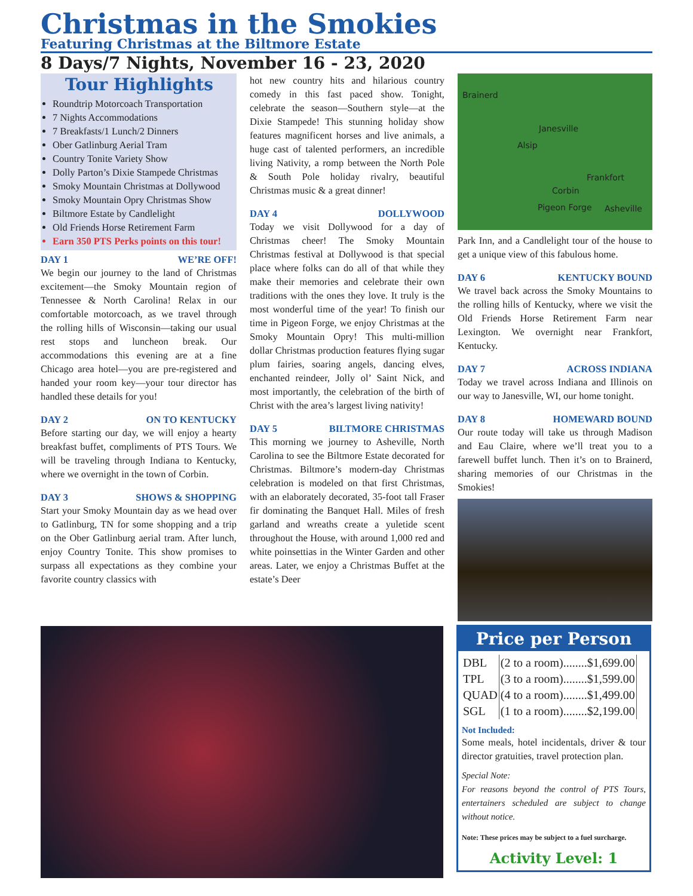Christmas in the Smokies
Featuring Christmas at the Biltmore Estate
8 Days/7 Nights, November 16 - 23, 2020
Tour Highlights
Roundtrip Motorcoach Transportation
7 Nights Accommodations
7 Breakfasts/1 Lunch/2 Dinners
Ober Gatlinburg Aerial Tram
Country Tonite Variety Show
Dolly Parton’s Dixie Stampede Christmas
Smoky Mountain Christmas at Dollywood
Smoky Mountain Opry Christmas Show
Biltmore Estate by Candlelight
Old Friends Horse Retirement Farm
Earn 350 PTS Perks points on this tour!
DAY 1 WE’RE OFF!
We begin our journey to the land of Christmas excitement—the Smoky Mountain region of Tennessee & North Carolina! Relax in our comfortable motorcoach, as we travel through the rolling hills of Wisconsin—taking our usual rest stops and luncheon break. Our accommodations this evening are at a fine Chicago area hotel—you are pre-registered and handed your room key—your tour director has handled these details for you!
DAY 2 ON TO KENTUCKY
Before starting our day, we will enjoy a hearty breakfast buffet, compliments of PTS Tours. We will be traveling through Indiana to Kentucky, where we overnight in the town of Corbin.
DAY 3 SHOWS & SHOPPING
Start your Smoky Mountain day as we head over to Gatlinburg, TN for some shopping and a trip on the Ober Gatlinburg aerial tram. After lunch, enjoy Country Tonite. This show promises to surpass all expectations as they combine your favorite country classics with
hot new country hits and hilarious country comedy in this fast paced show. Tonight, celebrate the season—Southern style—at the Dixie Stampede! This stunning holiday show features magnificent horses and live animals, a huge cast of talented performers, an incredible living Nativity, a romp between the North Pole & South Pole holiday rivalry, beautiful Christmas music & a great dinner!
DAY 4 DOLLYWOOD
Today we visit Dollywood for a day of Christmas cheer! The Smoky Mountain Christmas festival at Dollywood is that special place where folks can do all of that while they make their memories and celebrate their own traditions with the ones they love. It truly is the most wonderful time of the year! To finish our time in Pigeon Forge, we enjoy Christmas at the Smoky Mountain Opry! This multi-million dollar Christmas production features flying sugar plum fairies, soaring angels, dancing elves, enchanted reindeer, Jolly ol’ Saint Nick, and most importantly, the celebration of the birth of Christ with the area’s largest living nativity!
DAY 5 BILTMORE CHRISTMAS
This morning we journey to Asheville, North Carolina to see the Biltmore Estate decorated for Christmas. Biltmore’s modern-day Christmas celebration is modeled on that first Christmas, with an elaborately decorated, 35-foot tall Fraser fir dominating the Banquet Hall. Miles of fresh garland and wreaths create a yuletide scent throughout the House, with around 1,000 red and white poinsettias in the Winter Garden and other areas. Later, we enjoy a Christmas Buffet at the estate’s Deer
Brainerd
Janesville
Alsip
Frankfort
Corbin
Pigeon Forge Asheville
Park Inn, and a Candlelight tour of the house to get a unique view of this fabulous home.
DAY 6 KENTUCKY BOUND
We travel back across the Smoky Mountains to the rolling hills of Kentucky, where we visit the Old Friends Horse Retirement Farm near Lexington. We overnight near Frankfort, Kentucky.
DAY 7 ACROSS INDIANA
Today we travel across Indiana and Illinois on our way to Janesville, WI, our home tonight.
DAY 8 HOMEWARD BOUND
Our route today will take us through Madison and Eau Claire, where we’ll treat you to a farewell buffet lunch. Then it’s on to Brainerd, sharing memories of our Christmas in the Smokies!
Price per Person
| DBL | (2 to a room)........$1,699.00 |
| TPL | (3 to a room)........$1,599.00 |
| QUAD | (4 to a room)........$1,499.00 |
| SGL | (1 to a room)........$2,199.00 |
Not Included:
Some meals, hotel incidentals, driver & tour director gratuities, travel protection plan.
Special Note:
For reasons beyond the control of PTS Tours, entertainers scheduled are subject to change without notice.
Note: These prices may be subject to a fuel surcharge.
Activity Level: 1